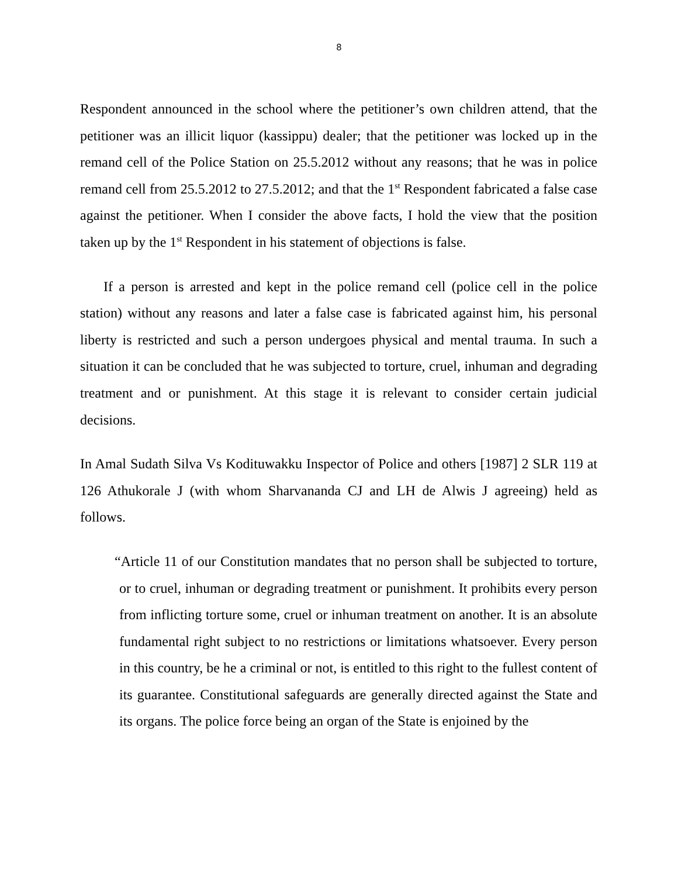8
Respondent announced in the school where the petitioner’s own children attend, that the petitioner was an illicit liquor (kassippu) dealer; that the petitioner was locked up in the remand cell of the Police Station on 25.5.2012 without any reasons; that he was in police remand cell from 25.5.2012 to 27.5.2012; and that the 1<sup>st</sup> Respondent fabricated a false case against the petitioner. When I consider the above facts, I hold the view that the position taken up by the 1<sup>st</sup> Respondent in his statement of objections is false.
If a person is arrested and kept in the police remand cell (police cell in the police station) without any reasons and later a false case is fabricated against him, his personal liberty is restricted and such a person undergoes physical and mental trauma. In such a situation it can be concluded that he was subjected to torture, cruel, inhuman and degrading treatment and or punishment. At this stage it is relevant to consider certain judicial decisions.
In Amal Sudath Silva Vs Kodituwakku Inspector of Police and others [1987] 2 SLR 119 at 126 Athukorale J (with whom Sharvananda CJ and LH de Alwis J agreeing) held as follows.
“Article 11 of our Constitution mandates that no person shall be subjected to torture, or to cruel, inhuman or degrading treatment or punishment. It prohibits every person from inflicting torture some, cruel or inhuman treatment on another. It is an absolute fundamental right subject to no restrictions or limitations whatsoever. Every person in this country, be he a criminal or not, is entitled to this right to the fullest content of its guarantee. Constitutional safeguards are generally directed against the State and its organs. The police force being an organ of the State is enjoined by the